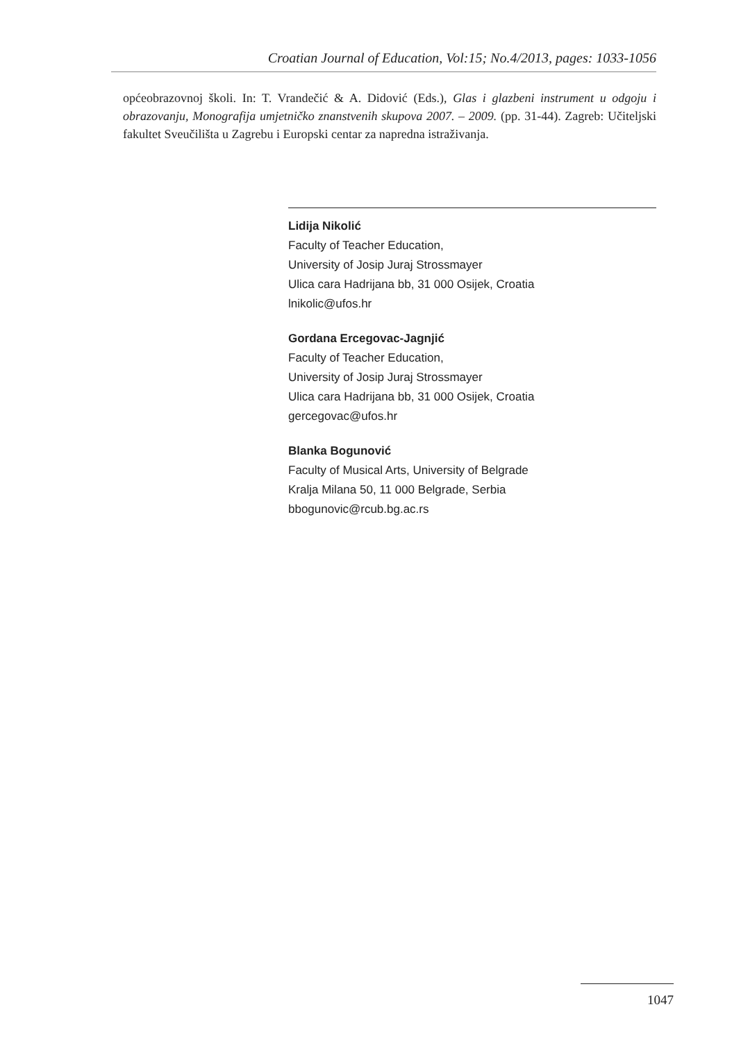Croatian Journal of Education, Vol:15; No.4/2013, pages: 1033-1056
općeobrazovnoj školi. In: T. Vrandečić & A. Didović (Eds.), Glas i glazbeni instrument u odgoju i obrazovanju, Monografija umjetničko znanstvenih skupova 2007. – 2009. (pp. 31-44). Zagreb: Učiteljski fakultet Sveučilišta u Zagrebu i Europski centar za napredna istraživanja.
Lidija Nikolić
Faculty of Teacher Education,
University of Josip Juraj Strossmayer
Ulica cara Hadrijana bb, 31 000 Osijek, Croatia
lnikolic@ufos.hr
Gordana Ercegovac-Jagnjić
Faculty of Teacher Education,
University of Josip Juraj Strossmayer
Ulica cara Hadrijana bb, 31 000 Osijek, Croatia
gercegovac@ufos.hr
Blanka Bogunović
Faculty of Musical Arts, University of Belgrade
Kralja Milana 50, 11 000 Belgrade, Serbia
bbogunovic@rcub.bg.ac.rs
1047